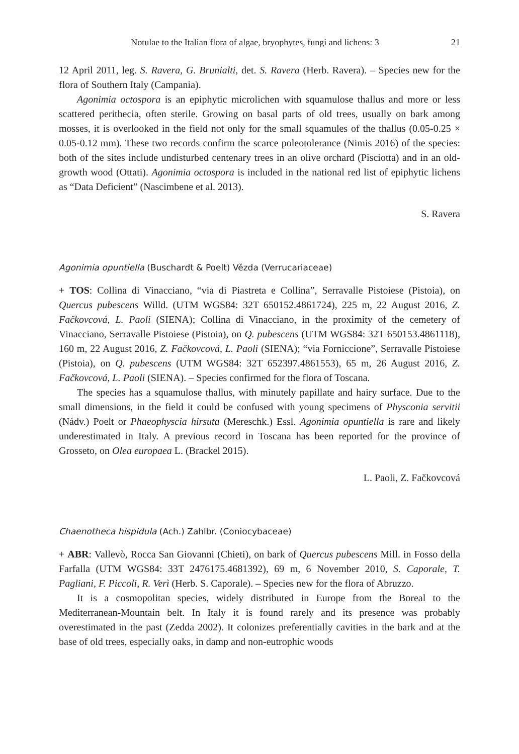Notulae to the Italian flora of algae, bryophytes, fungi and lichens: 3 21
12 April 2011, leg. S. Ravera, G. Brunialti, det. S. Ravera (Herb. Ravera). – Species new for the flora of Southern Italy (Campania).
Agonimia octospora is an epiphytic microlichen with squamulose thallus and more or less scattered perithecia, often sterile. Growing on basal parts of old trees, usually on bark among mosses, it is overlooked in the field not only for the small squamules of the thallus (0.05-0.25 × 0.05-0.12 mm). These two records confirm the scarce poleotolerance (Nimis 2016) of the species: both of the sites include undisturbed centenary trees in an olive orchard (Pisciotta) and in an old-growth wood (Ottati). Agonimia octospora is included in the national red list of epiphytic lichens as “Data Deficient” (Nascimbene et al. 2013).
S. Ravera
Agonimia opuntiella (Buschardt & Poelt) Vězda (Verrucariaceae)
+ TOS: Collina di Vinacciano, “via di Piastreta e Collina”, Serravalle Pistoiese (Pistoia), on Quercus pubescens Willd. (UTM WGS84: 32T 650152.4861724), 225 m, 22 August 2016, Z. Fačkovcová, L. Paoli (SIENA); Collina di Vinacciano, in the proximity of the cemetery of Vinacciano, Serravalle Pistoiese (Pistoia), on Q. pubescens (UTM WGS84: 32T 650153.4861118), 160 m, 22 August 2016, Z. Fačkovcová, L. Paoli (SIENA); “via Forniccione”, Serravalle Pistoiese (Pistoia), on Q. pubescens (UTM WGS84: 32T 652397.4861553), 65 m, 26 August 2016, Z. Fačkovcová, L. Paoli (SIENA). – Species confirmed for the flora of Toscana.
The species has a squamulose thallus, with minutely papillate and hairy surface. Due to the small dimensions, in the field it could be confused with young specimens of Physconia servitii (Nádv.) Poelt or Phaeophyscia hirsuta (Mereschk.) Essl. Agonimia opuntiella is rare and likely underestimated in Italy. A previous record in Toscana has been reported for the province of Grosseto, on Olea europaea L. (Brackel 2015).
L. Paoli, Z. Fačkovcová
Chaenotheca hispidula (Ach.) Zahlbr. (Coniocybaceae)
+ ABR: Vallevò, Rocca San Giovanni (Chieti), on bark of Quercus pubescens Mill. in Fosso della Farfalla (UTM WGS84: 33T 2476175.4681392), 69 m, 6 November 2010, S. Caporale, T. Pagliani, F. Piccoli, R. Verì (Herb. S. Caporale). – Species new for the flora of Abruzzo.
It is a cosmopolitan species, widely distributed in Europe from the Boreal to the Mediterranean-Mountain belt. In Italy it is found rarely and its presence was probably overestimated in the past (Zedda 2002). It colonizes preferentially cavities in the bark and at the base of old trees, especially oaks, in damp and non-eutrophic woods